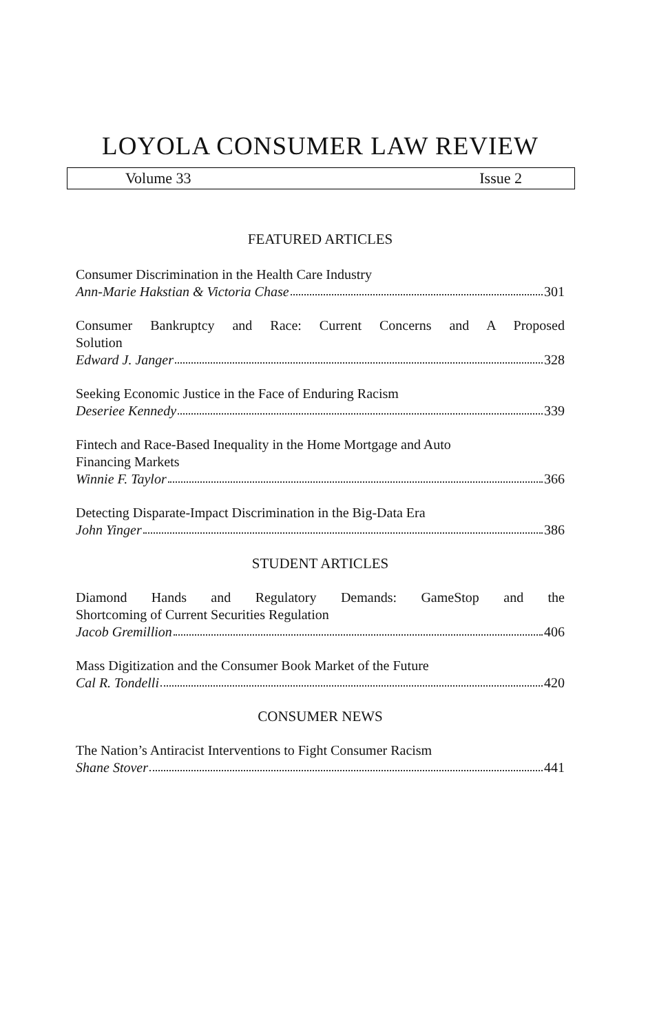LOYOLA CONSUMER LAW REVIEW
Volume 33 Issue 2
FEATURED ARTICLES
Consumer Discrimination in the Health Care Industry
Ann-Marie Hakstian & Victoria Chase 301
Consumer Bankruptcy and Race: Current Concerns and A Proposed
Solution
Edward J. Janger 328
Seeking Economic Justice in the Face of Enduring Racism
Deseriee Kennedy 339
Fintech and Race-Based Inequality in the Home Mortgage and Auto
Financing Markets
Winnie F. Taylor 366
Detecting Disparate-Impact Discrimination in the Big-Data Era
John Yinger 386
STUDENT ARTICLES
Diamond Hands and Regulatory Demands: GameStop and the
Shortcoming of Current Securities Regulation
Jacob Gremillion 406
Mass Digitization and the Consumer Book Market of the Future
Cal R. Tondelli 420
CONSUMER NEWS
The Nation’s Antiracist Interventions to Fight Consumer Racism
Shane Stover 441